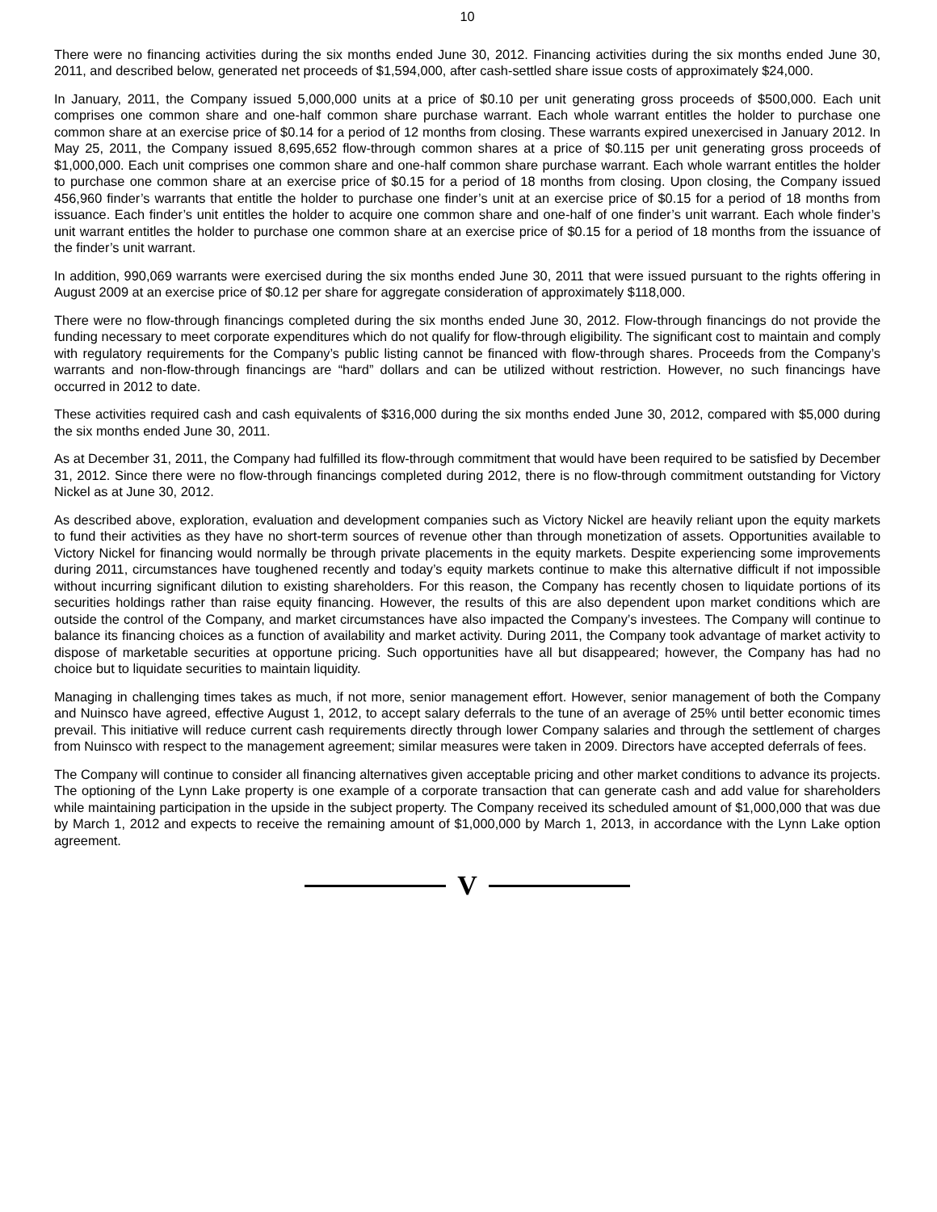10
There were no financing activities during the six months ended June 30, 2012. Financing activities during the six months ended June 30, 2011, and described below, generated net proceeds of $1,594,000, after cash-settled share issue costs of approximately $24,000.
In January, 2011, the Company issued 5,000,000 units at a price of $0.10 per unit generating gross proceeds of $500,000. Each unit comprises one common share and one-half common share purchase warrant. Each whole warrant entitles the holder to purchase one common share at an exercise price of $0.14 for a period of 12 months from closing. These warrants expired unexercised in January 2012. In May 25, 2011, the Company issued 8,695,652 flow-through common shares at a price of $0.115 per unit generating gross proceeds of $1,000,000. Each unit comprises one common share and one-half common share purchase warrant. Each whole warrant entitles the holder to purchase one common share at an exercise price of $0.15 for a period of 18 months from closing. Upon closing, the Company issued 456,960 finder’s warrants that entitle the holder to purchase one finder’s unit at an exercise price of $0.15 for a period of 18 months from issuance. Each finder’s unit entitles the holder to acquire one common share and one-half of one finder’s unit warrant. Each whole finder’s unit warrant entitles the holder to purchase one common share at an exercise price of $0.15 for a period of 18 months from the issuance of the finder’s unit warrant.
In addition, 990,069 warrants were exercised during the six months ended June 30, 2011 that were issued pursuant to the rights offering in August 2009 at an exercise price of $0.12 per share for aggregate consideration of approximately $118,000.
There were no flow-through financings completed during the six months ended June 30, 2012. Flow-through financings do not provide the funding necessary to meet corporate expenditures which do not qualify for flow-through eligibility. The significant cost to maintain and comply with regulatory requirements for the Company’s public listing cannot be financed with flow-through shares. Proceeds from the Company’s warrants and non-flow-through financings are “hard” dollars and can be utilized without restriction. However, no such financings have occurred in 2012 to date.
These activities required cash and cash equivalents of $316,000 during the six months ended June 30, 2012, compared with $5,000 during the six months ended June 30, 2011.
As at December 31, 2011, the Company had fulfilled its flow-through commitment that would have been required to be satisfied by December 31, 2012. Since there were no flow-through financings completed during 2012, there is no flow-through commitment outstanding for Victory Nickel as at June 30, 2012.
As described above, exploration, evaluation and development companies such as Victory Nickel are heavily reliant upon the equity markets to fund their activities as they have no short-term sources of revenue other than through monetization of assets. Opportunities available to Victory Nickel for financing would normally be through private placements in the equity markets. Despite experiencing some improvements during 2011, circumstances have toughened recently and today’s equity markets continue to make this alternative difficult if not impossible without incurring significant dilution to existing shareholders. For this reason, the Company has recently chosen to liquidate portions of its securities holdings rather than raise equity financing. However, the results of this are also dependent upon market conditions which are outside the control of the Company, and market circumstances have also impacted the Company’s investees. The Company will continue to balance its financing choices as a function of availability and market activity. During 2011, the Company took advantage of market activity to dispose of marketable securities at opportune pricing. Such opportunities have all but disappeared; however, the Company has had no choice but to liquidate securities to maintain liquidity.
Managing in challenging times takes as much, if not more, senior management effort. However, senior management of both the Company and Nuinsco have agreed, effective August 1, 2012, to accept salary deferrals to the tune of an average of 25% until better economic times prevail. This initiative will reduce current cash requirements directly through lower Company salaries and through the settlement of charges from Nuinsco with respect to the management agreement; similar measures were taken in 2009. Directors have accepted deferrals of fees.
The Company will continue to consider all financing alternatives given acceptable pricing and other market conditions to advance its projects. The optioning of the Lynn Lake property is one example of a corporate transaction that can generate cash and add value for shareholders while maintaining participation in the upside in the subject property. The Company received its scheduled amount of $1,000,000 that was due by March 1, 2012 and expects to receive the remaining amount of $1,000,000 by March 1, 2013, in accordance with the Lynn Lake option agreement.
V